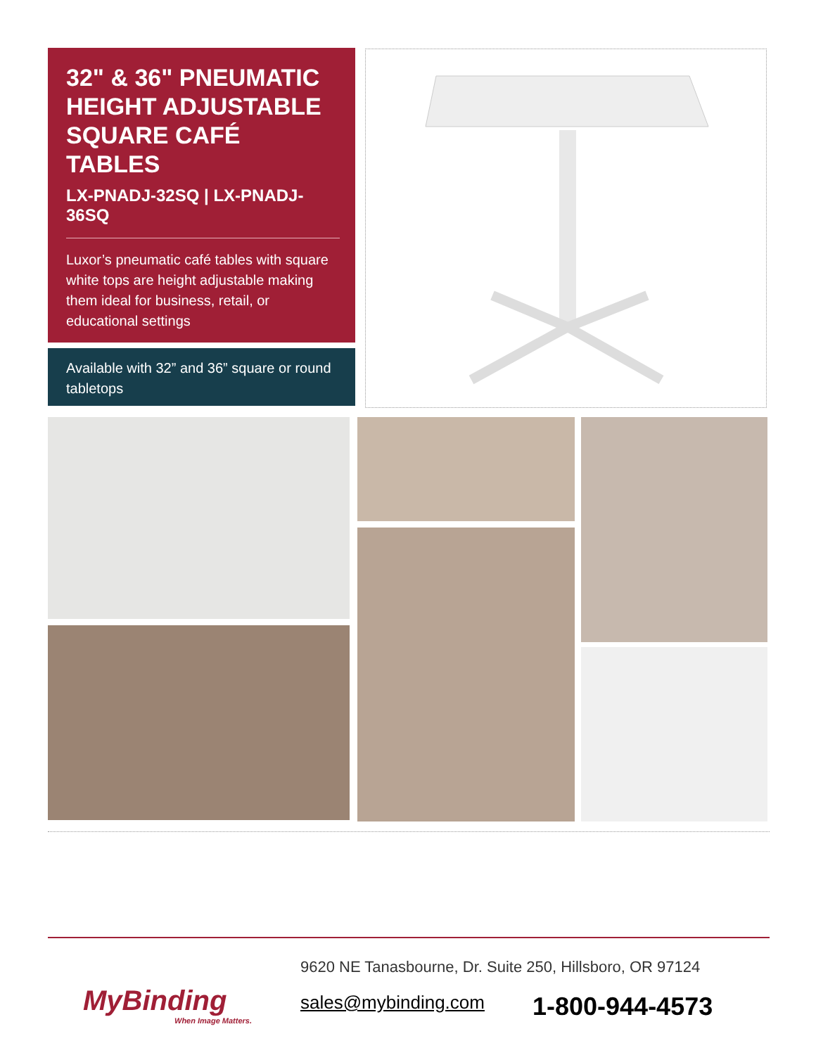32" & 36" PNEUMATIC HEIGHT ADJUSTABLE SQUARE CAFÉ TABLES
LX-PNADJ-32SQ | LX-PNADJ-36SQ
Luxor’s pneumatic café tables with square white tops are height adjustable making them ideal for business, retail, or educational settings
Available with 32” and 36” square or round tabletops
MyBinding
When Image Matters.
9620 NE Tanasbourne, Dr. Suite 250, Hillsboro, OR 97124
sales@mybinding.com 1-800-944-4573